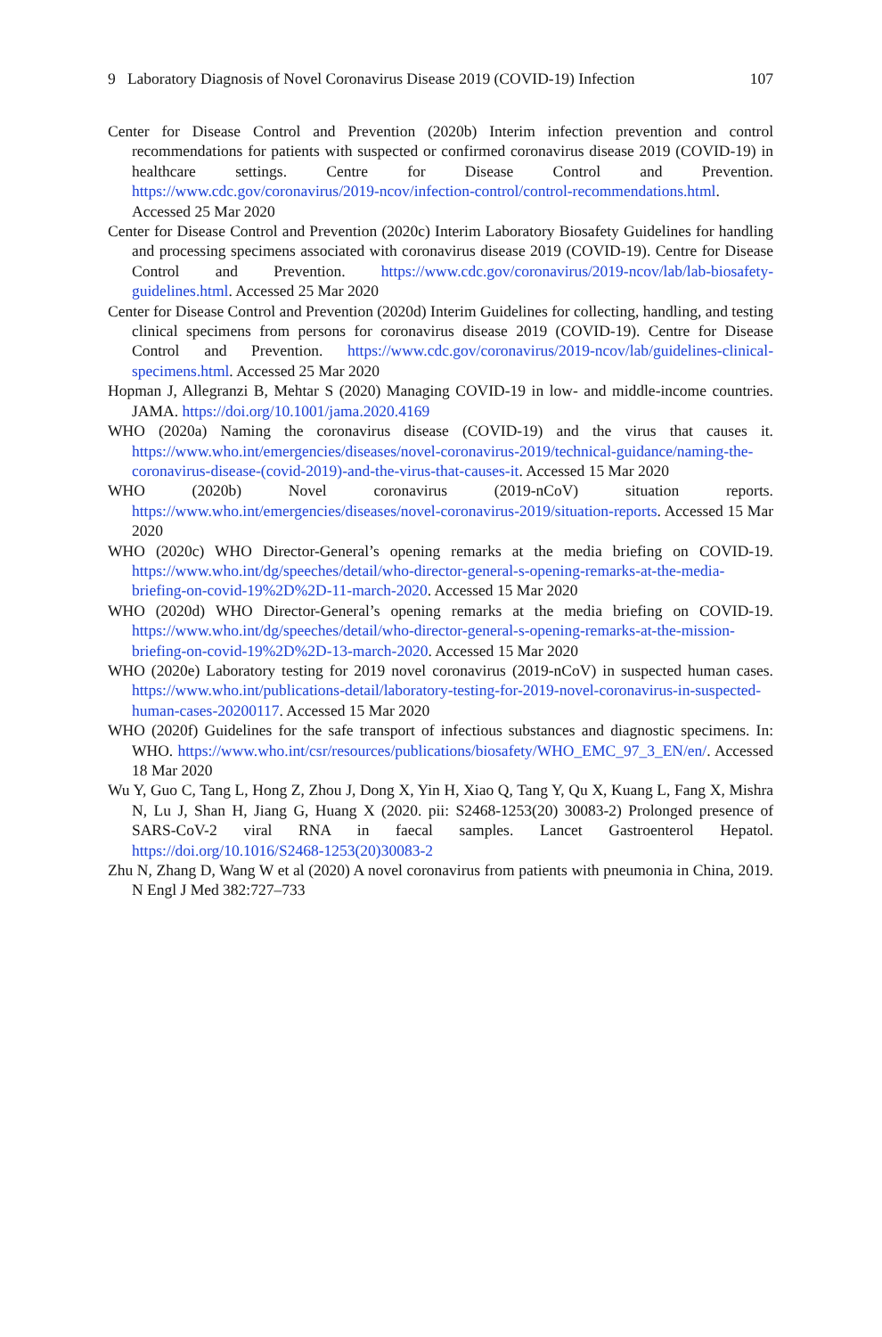9 Laboratory Diagnosis of Novel Coronavirus Disease 2019 (COVID-19) Infection 107
Center for Disease Control and Prevention (2020b) Interim infection prevention and control recommendations for patients with suspected or confirmed coronavirus disease 2019 (COVID-19) in healthcare settings. Centre for Disease Control and Prevention. https://www.cdc.gov/coronavirus/2019-ncov/infection-control/control-recommendations.html. Accessed 25 Mar 2020
Center for Disease Control and Prevention (2020c) Interim Laboratory Biosafety Guidelines for handling and processing specimens associated with coronavirus disease 2019 (COVID-19). Centre for Disease Control and Prevention. https://www.cdc.gov/coronavirus/2019-ncov/lab/lab-biosafety-guidelines.html. Accessed 25 Mar 2020
Center for Disease Control and Prevention (2020d) Interim Guidelines for collecting, handling, and testing clinical specimens from persons for coronavirus disease 2019 (COVID-19). Centre for Disease Control and Prevention. https://www.cdc.gov/coronavirus/2019-ncov/lab/guidelines-clinical-specimens.html. Accessed 25 Mar 2020
Hopman J, Allegranzi B, Mehtar S (2020) Managing COVID-19 in low- and middle-income countries. JAMA. https://doi.org/10.1001/jama.2020.4169
WHO (2020a) Naming the coronavirus disease (COVID-19) and the virus that causes it. https://www.who.int/emergencies/diseases/novel-coronavirus-2019/technical-guidance/naming-the-coronavirus-disease-(covid-2019)-and-the-virus-that-causes-it. Accessed 15 Mar 2020
WHO (2020b) Novel coronavirus (2019-nCoV) situation reports. https://www.who.int/emergencies/diseases/novel-coronavirus-2019/situation-reports. Accessed 15 Mar 2020
WHO (2020c) WHO Director-General’s opening remarks at the media briefing on COVID-19. https://www.who.int/dg/speeches/detail/who-director-general-s-opening-remarks-at-the-media-briefing-on-covid-19%2D%2D-11-march-2020. Accessed 15 Mar 2020
WHO (2020d) WHO Director-General’s opening remarks at the media briefing on COVID-19. https://www.who.int/dg/speeches/detail/who-director-general-s-opening-remarks-at-the-mission-briefing-on-covid-19%2D%2D-13-march-2020. Accessed 15 Mar 2020
WHO (2020e) Laboratory testing for 2019 novel coronavirus (2019-nCoV) in suspected human cases. https://www.who.int/publications-detail/laboratory-testing-for-2019-novel-coronavirus-in-suspected-human-cases-20200117. Accessed 15 Mar 2020
WHO (2020f) Guidelines for the safe transport of infectious substances and diagnostic specimens. In: WHO. https://www.who.int/csr/resources/publications/biosafety/WHO_EMC_97_3_EN/en/. Accessed 18 Mar 2020
Wu Y, Guo C, Tang L, Hong Z, Zhou J, Dong X, Yin H, Xiao Q, Tang Y, Qu X, Kuang L, Fang X, Mishra N, Lu J, Shan H, Jiang G, Huang X (2020. pii: S2468-1253(20) 30083-2) Prolonged presence of SARS-CoV-2 viral RNA in faecal samples. Lancet Gastroenterol Hepatol. https://doi.org/10.1016/S2468-1253(20)30083-2
Zhu N, Zhang D, Wang W et al (2020) A novel coronavirus from patients with pneumonia in China, 2019. N Engl J Med 382:727–733